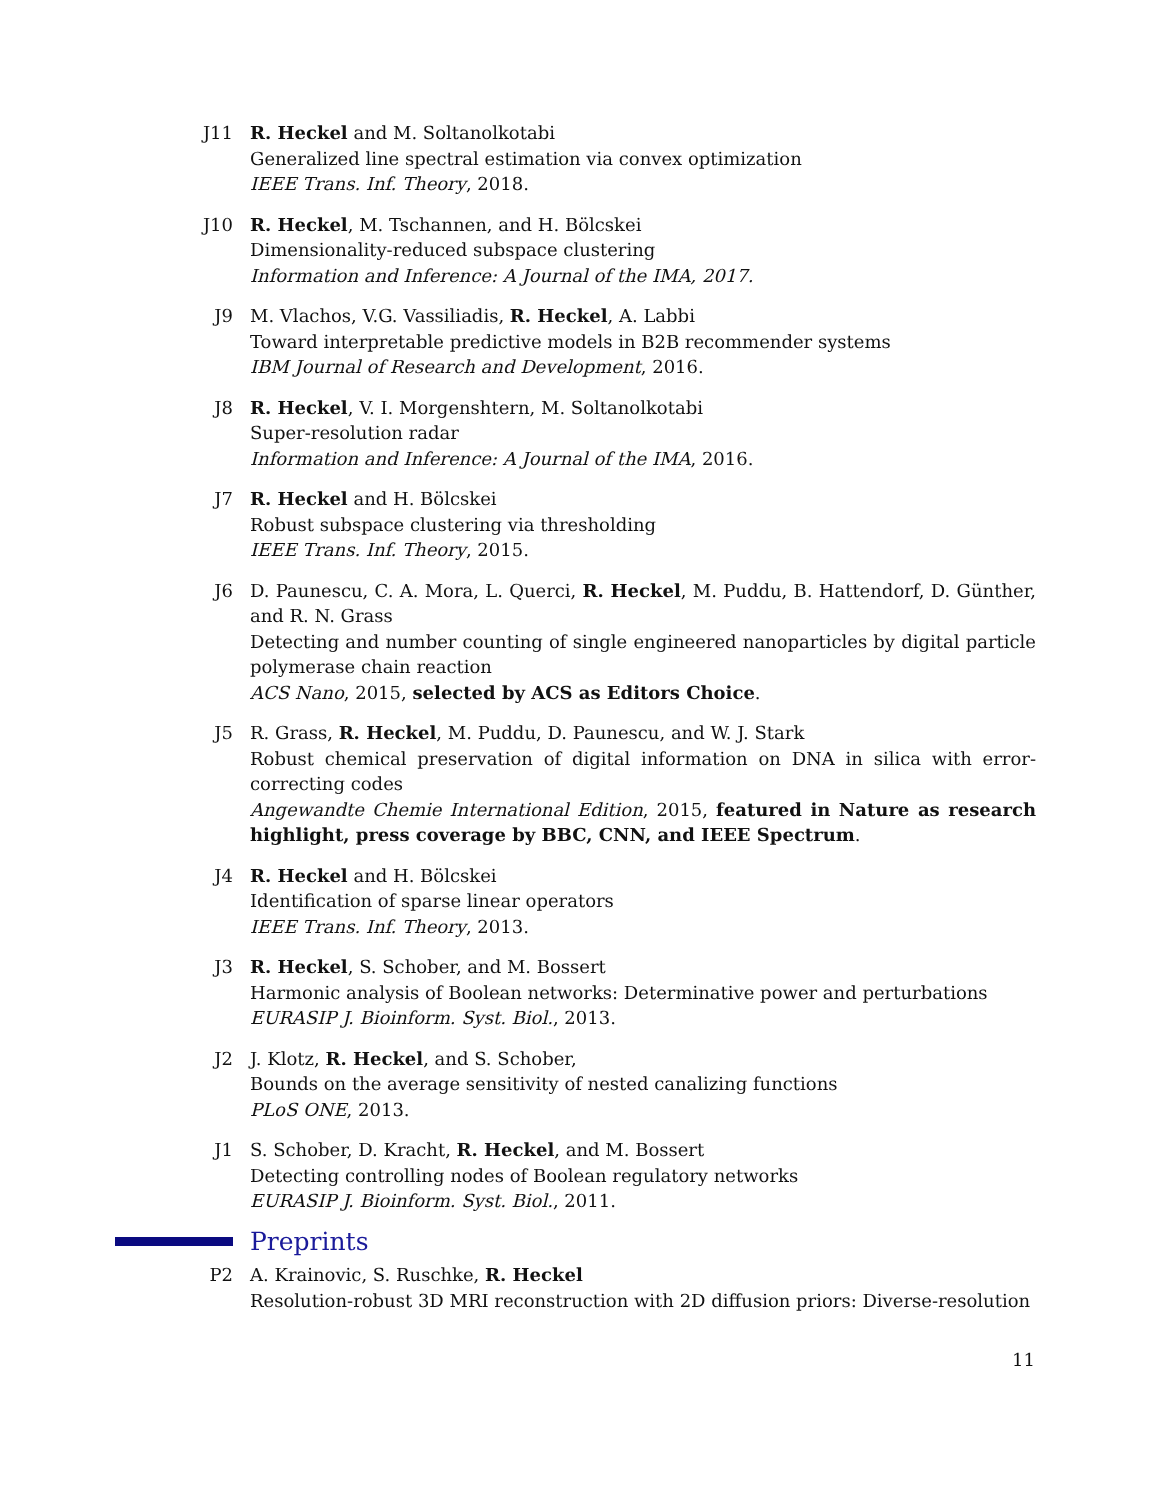J11 R. Heckel and M. Soltanolkotabi
Generalized line spectral estimation via convex optimization
IEEE Trans. Inf. Theory, 2018.
J10 R. Heckel, M. Tschannen, and H. Bölcskei
Dimensionality-reduced subspace clustering
Information and Inference: A Journal of the IMA, 2017.
J9 M. Vlachos, V.G. Vassiliadis, R. Heckel, A. Labbi
Toward interpretable predictive models in B2B recommender systems
IBM Journal of Research and Development, 2016.
J8 R. Heckel, V. I. Morgenshtern, M. Soltanolkotabi
Super-resolution radar
Information and Inference: A Journal of the IMA, 2016.
J7 R. Heckel and H. Bölcskei
Robust subspace clustering via thresholding
IEEE Trans. Inf. Theory, 2015.
J6 D. Paunescu, C. A. Mora, L. Querci, R. Heckel, M. Puddu, B. Hattendorf, D. Günther, and R. N. Grass
Detecting and number counting of single engineered nanoparticles by digital particle polymerase chain reaction
ACS Nano, 2015, selected by ACS as Editors Choice.
J5 R. Grass, R. Heckel, M. Puddu, D. Paunescu, and W. J. Stark
Robust chemical preservation of digital information on DNA in silica with error-correcting codes
Angewandte Chemie International Edition, 2015, featured in Nature as research highlight, press coverage by BBC, CNN, and IEEE Spectrum.
J4 R. Heckel and H. Bölcskei
Identification of sparse linear operators
IEEE Trans. Inf. Theory, 2013.
J3 R. Heckel, S. Schober, and M. Bossert
Harmonic analysis of Boolean networks: Determinative power and perturbations
EURASIP J. Bioinform. Syst. Biol., 2013.
J2 J. Klotz, R. Heckel, and S. Schober,
Bounds on the average sensitivity of nested canalizing functions
PLoS ONE, 2013.
J1 S. Schober, D. Kracht, R. Heckel, and M. Bossert
Detecting controlling nodes of Boolean regulatory networks
EURASIP J. Bioinform. Syst. Biol., 2011.
Preprints
P2 A. Krainovic, S. Ruschke, R. Heckel
Resolution-robust 3D MRI reconstruction with 2D diffusion priors: Diverse-resolution
11